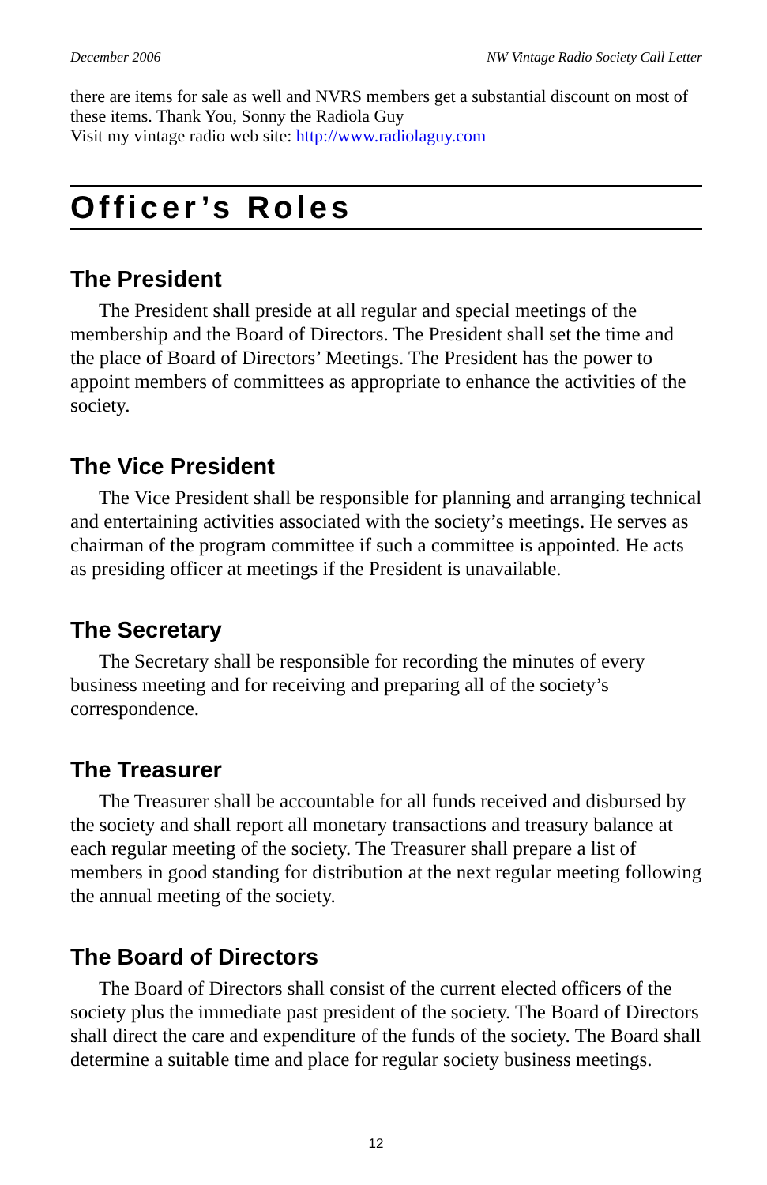December 2006 NW Vintage Radio Society Call Letter
there are items for sale as well and NVRS members get a substantial discount on most of these items. Thank You, Sonny the Radiola Guy
Visit my vintage radio web site: http://www.radiolaguy.com
Officer’s Roles
The President
The President shall preside at all regular and special meetings of the membership and the Board of Directors. The President shall set the time and the place of Board of Directors’ Meetings. The President has the power to appoint members of committees as appropriate to enhance the activities of the society.
The Vice President
The Vice President shall be responsible for planning and arranging technical and entertaining activities associated with the society’s meetings. He serves as chairman of the program committee if such a committee is appointed. He acts as presiding officer at meetings if the President is unavailable.
The Secretary
The Secretary shall be responsible for recording the minutes of every business meeting and for receiving and preparing all of the society’s correspondence.
The Treasurer
The Treasurer shall be accountable for all funds received and disbursed by the society and shall report all monetary transactions and treasury balance at each regular meeting of the society. The Treasurer shall prepare a list of members in good standing for distribution at the next regular meeting following the annual meeting of the society.
The Board of Directors
The Board of Directors shall consist of the current elected officers of the society plus the immediate past president of the society. The Board of Directors shall direct the care and expenditure of the funds of the society. The Board shall determine a suitable time and place for regular society business meetings.
12